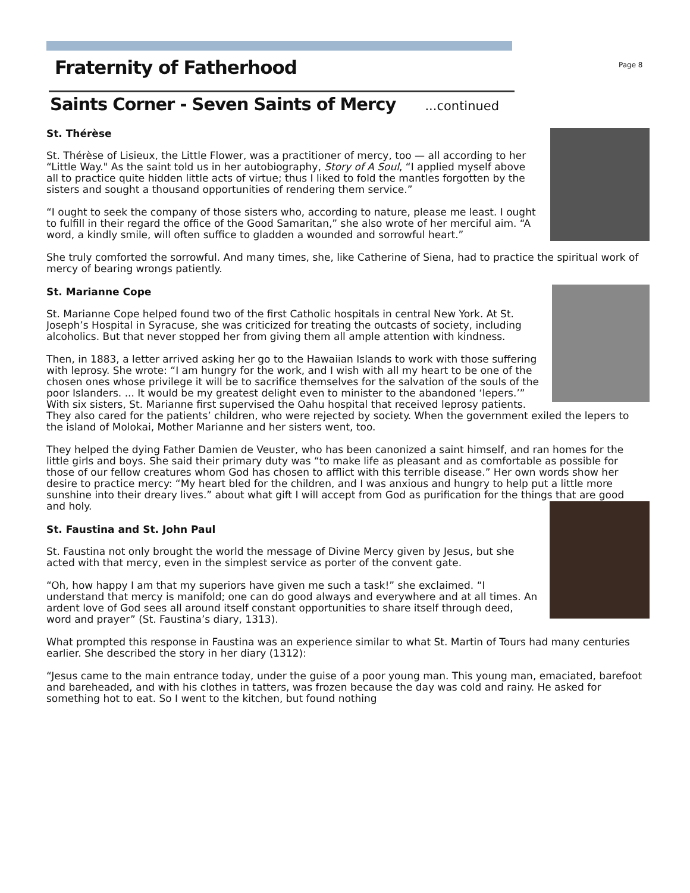Page 8
Fraternity of Fatherhood
Saints Corner - Seven Saints of Mercy ...continued
St. Thérèse
St. Thérèse of Lisieux, the Little Flower, was a practitioner of mercy, too — all according to her “Little Way." As the saint told us in her autobiography, Story of A Soul, “I applied myself above all to practice quite hidden little acts of virtue; thus I liked to fold the mantles forgotten by the sisters and sought a thousand opportunities of rendering them service.”
“I ought to seek the company of those sisters who, according to nature, please me least. I ought to fulfill in their regard the office of the Good Samaritan,” she also wrote of her merciful aim. “A word, a kindly smile, will often suffice to gladden a wounded and sorrowful heart.”
She truly comforted the sorrowful. And many times, she, like Catherine of Siena, had to practice the spiritual work of mercy of bearing wrongs patiently.
St. Marianne Cope
St. Marianne Cope helped found two of the first Catholic hospitals in central New York. At St. Joseph’s Hospital in Syracuse, she was criticized for treating the outcasts of society, including alcoholics. But that never stopped her from giving them all ample attention with kindness.
Then, in 1883, a letter arrived asking her go to the Hawaiian Islands to work with those suffering with leprosy. She wrote: “I am hungry for the work, and I wish with all my heart to be one of the chosen ones whose privilege it will be to sacrifice themselves for the salvation of the souls of the poor Islanders. ... It would be my greatest delight even to minister to the abandoned ‘lepers.’” With six sisters, St. Marianne first supervised the Oahu hospital that received leprosy patients. They also cared for the patients’ children, who were rejected by society. When the government exiled the lepers to the island of Molokai, Mother Marianne and her sisters went, too.
They helped the dying Father Damien de Veuster, who has been canonized a saint himself, and ran homes for the little girls and boys. She said their primary duty was “to make life as pleasant and as comfortable as possible for those of our fellow creatures whom God has chosen to afflict with this terrible disease.” Her own words show her desire to practice mercy: “My heart bled for the children, and I was anxious and hungry to help put a little more sunshine into their dreary lives.” about what gift I will accept from God as purification for the things that are good and holy.
St. Faustina and St. John Paul
St. Faustina not only brought the world the message of Divine Mercy given by Jesus, but she acted with that mercy, even in the simplest service as porter of the convent gate.
“Oh, how happy I am that my superiors have given me such a task!” she exclaimed. “I understand that mercy is manifold; one can do good always and everywhere and at all times. An ardent love of God sees all around itself constant opportunities to share itself through deed, word and prayer” (St. Faustina’s diary, 1313).
What prompted this response in Faustina was an experience similar to what St. Martin of Tours had many centuries earlier. She described the story in her diary (1312):
“Jesus came to the main entrance today, under the guise of a poor young man. This young man, emaciated, barefoot and bareheaded, and with his clothes in tatters, was frozen because the day was cold and rainy. He asked for something hot to eat. So I went to the kitchen, but found nothing